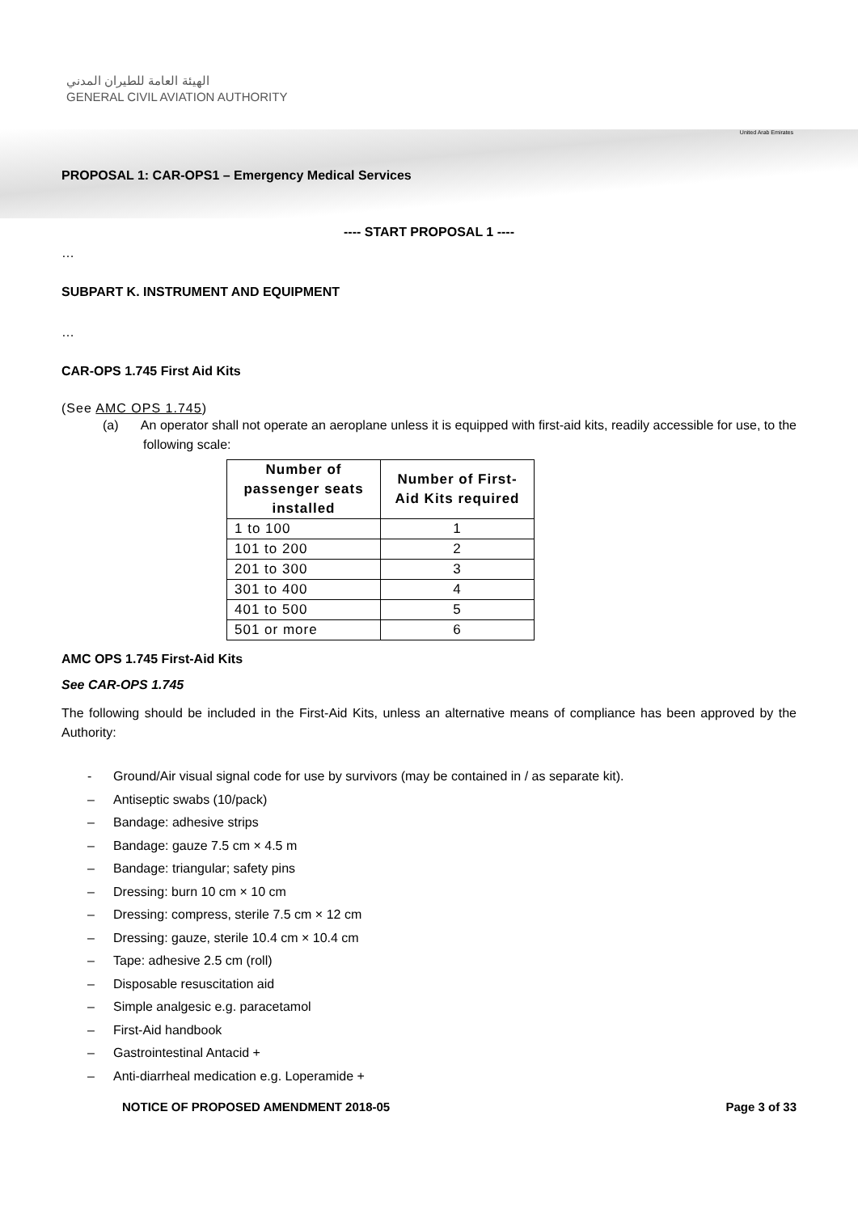الهيئة العامة للطيران المدني
GENERAL CIVIL AVIATION AUTHORITY
United Arab Emirates
PROPOSAL 1: CAR-OPS1 – Emergency Medical Services
---- START PROPOSAL 1 ----
…
SUBPART K. INSTRUMENT AND EQUIPMENT
…
CAR-OPS 1.745 First Aid Kits
(See AMC OPS 1.745)
(a) An operator shall not operate an aeroplane unless it is equipped with first-aid kits, readily accessible for use, to the following scale:
| Number of passenger seats installed | Number of First-Aid Kits required |
| --- | --- |
| 1 to 100 | 1 |
| 101 to 200 | 2 |
| 201 to 300 | 3 |
| 301 to 400 | 4 |
| 401 to 500 | 5 |
| 501 or more | 6 |
AMC OPS 1.745 First-Aid Kits
See CAR-OPS 1.745
The following should be included in the First-Aid Kits, unless an alternative means of compliance has been approved by the Authority:
- Ground/Air visual signal code for use by survivors (may be contained in / as separate kit).
– Antiseptic swabs (10/pack)
– Bandage: adhesive strips
– Bandage: gauze 7.5 cm × 4.5 m
– Bandage: triangular; safety pins
– Dressing: burn 10 cm × 10 cm
– Dressing: compress, sterile 7.5 cm × 12 cm
– Dressing: gauze, sterile 10.4 cm × 10.4 cm
– Tape: adhesive 2.5 cm (roll)
– Disposable resuscitation aid
– Simple analgesic e.g. paracetamol
– First-Aid handbook
– Gastrointestinal Antacid +
– Anti-diarrheal medication e.g. Loperamide +
NOTICE OF PROPOSED AMENDMENT 2018-05 Page 3 of 33